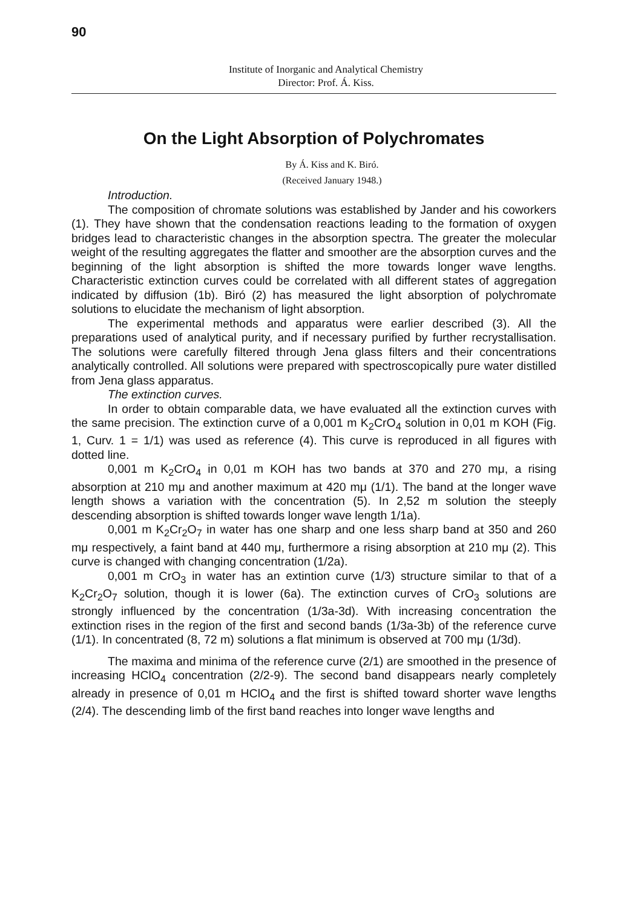90
Institute of Inorganic and Analytical Chemistry
Director: Prof. Á. Kiss.
On the Light Absorption of Polychromates
By Á. Kiss and K. Biró.
(Received January 1948.)
Introduction.
The composition of chromate solutions was established by Jander and his coworkers (1). They have shown that the condensation reactions leading to the formation of oxygen bridges lead to characteristic changes in the absorption spectra. The greater the molecular weight of the resulting aggregates the flatter and smoother are the absorption curves and the beginning of the light absorption is shifted the more towards longer wave lengths. Characteristic extinction curves could be correlated with all different states of aggregation indicated by diffusion (1b). Biró (2) has measured the light absorption of polychromate solutions to elucidate the mechanism of light absorption.
The experimental methods and apparatus were earlier described (3). All the preparations used of analytical purity, and if necessary purified by further recrystallisation. The solutions were carefully filtered through Jena glass filters and their concentrations analytically controlled. All solutions were prepared with spectroscopically pure water distilled from Jena glass apparatus.
The extinction curves.
In order to obtain comparable data, we have evaluated all the extinction curves with the same precision. The extinction curve of a 0,001 m K<sub>2</sub>CrO<sub>4</sub> solution in 0,01 m KOH (Fig. 1, Curv. 1 = 1/1) was used as reference (4). This curve is reproduced in all figures with dotted line.
0,001 m K<sub>2</sub>CrO<sub>4</sub> in 0,01 m KOH has two bands at 370 and 270 mμ, a rising absorption at 210 mμ and another maximum at 420 mμ (1/1). The band at the longer wave length shows a variation with the concentration (5). In 2,52 m solution the steeply descending absorption is shifted towards longer wave length 1/1a).
0,001 m K<sub>2</sub>Cr<sub>2</sub>O<sub>7</sub> in water has one sharp and one less sharp band at 350 and 260 mμ respectively, a faint band at 440 mμ, furthermore a rising absorption at 210 mμ (2). This curve is changed with changing concentration (1/2a).
0,001 m CrO<sub>3</sub> in water has an extintion curve (1/3) structure similar to that of a K<sub>2</sub>Cr<sub>2</sub>O<sub>7</sub> solution, though it is lower (6a). The extinction curves of CrO<sub>3</sub> solutions are strongly influenced by the concentration (1/3a-3d). With increasing concentration the extinction rises in the region of the first and second bands (1/3a-3b) of the reference curve (1/1). In concentrated (8, 72 m) solutions a flat minimum is observed at 700 mμ (1/3d).
The maxima and minima of the reference curve (2/1) are smoothed in the presence of increasing HClO<sub>4</sub> concentration (2/2-9). The second band disappears nearly completely already in presence of 0,01 m HClO<sub>4</sub> and the first is shifted toward shorter wave lengths (2/4). The descending limb of the first band reaches into longer wave lengths and